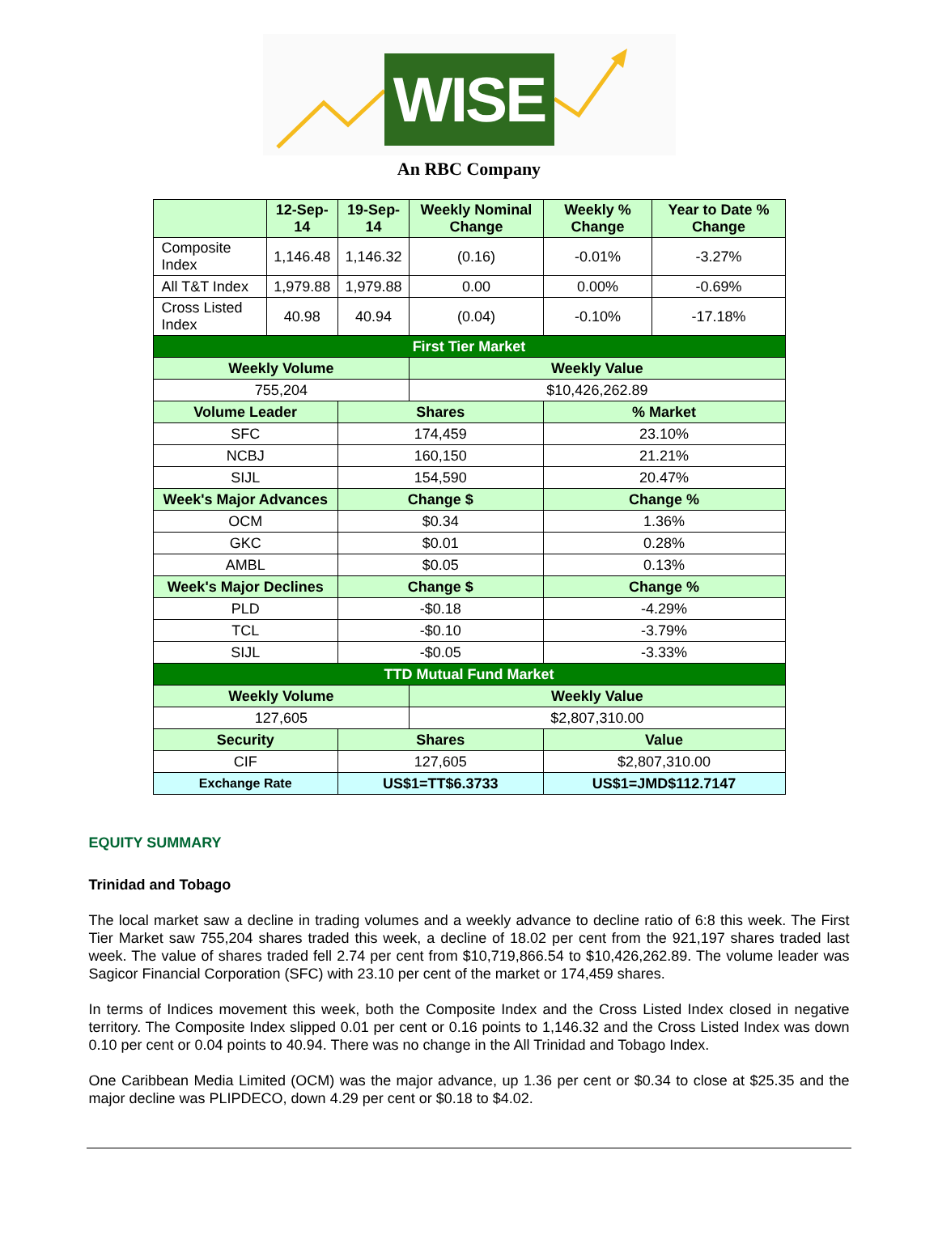WISE
An RBC Company
| | 12-Sep-14 | 19-Sep-14 | Weekly Nominal Change | Weekly % Change | Year to Date % Change |
| --- | --- | --- | --- | --- | --- |
| Composite Index | 1,146.48 | 1,146.32 | (0.16) | -0.01% | -3.27% |
| All T&T Index | 1,979.88 | 1,979.88 | 0.00 | 0.00% | -0.69% |
| Cross Listed Index | 40.98 | 40.94 | (0.04) | -0.10% | -17.18% |
| First Tier Market | | | | | |
| Weekly Volume | | | Weekly Value | | |
| 755,204 | | | $10,426,262.89 | | |
| Volume Leader | | Shares | | % Market | |
| SFC | | 174,459 | | 23.10% | |
| NCBJ | | 160,150 | | 21.21% | |
| SIJL | | 154,590 | | 20.47% | |
| Week's Major Advances | | Change $ | | Change % | |
| OCM | | $0.34 | | 1.36% | |
| GKC | | $0.01 | | 0.28% | |
| AMBL | | $0.05 | | 0.13% | |
| Week's Major Declines | | Change $ | | Change % | |
| PLD | | -$0.18 | | -4.29% | |
| TCL | | -$0.10 | | -3.79% | |
| SIJL | | -$0.05 | | -3.33% | |
| TTD Mutual Fund Market | | | | | |
| Weekly Volume | | | Weekly Value | | |
| 127,605 | | | $2,807,310.00 | | |
| Security | | Shares | | Value | |
| CIF | | 127,605 | | $2,807,310.00 | |
| Exchange Rate | | US$1=TT$6.3733 | | US$1=JMD$112.7147 | |
EQUITY SUMMARY
Trinidad and Tobago
The local market saw a decline in trading volumes and a weekly advance to decline ratio of 6:8 this week. The First Tier Market saw 755,204 shares traded this week, a decline of 18.02 per cent from the 921,197 shares traded last week. The value of shares traded fell 2.74 per cent from $10,719,866.54 to $10,426,262.89. The volume leader was Sagicor Financial Corporation (SFC) with 23.10 per cent of the market or 174,459 shares.
In terms of Indices movement this week, both the Composite Index and the Cross Listed Index closed in negative territory. The Composite Index slipped 0.01 per cent or 0.16 points to 1,146.32 and the Cross Listed Index was down 0.10 per cent or 0.04 points to 40.94. There was no change in the All Trinidad and Tobago Index.
One Caribbean Media Limited (OCM) was the major advance, up 1.36 per cent or $0.34 to close at $25.35 and the major decline was PLIPDECO, down 4.29 per cent or $0.18 to $4.02.